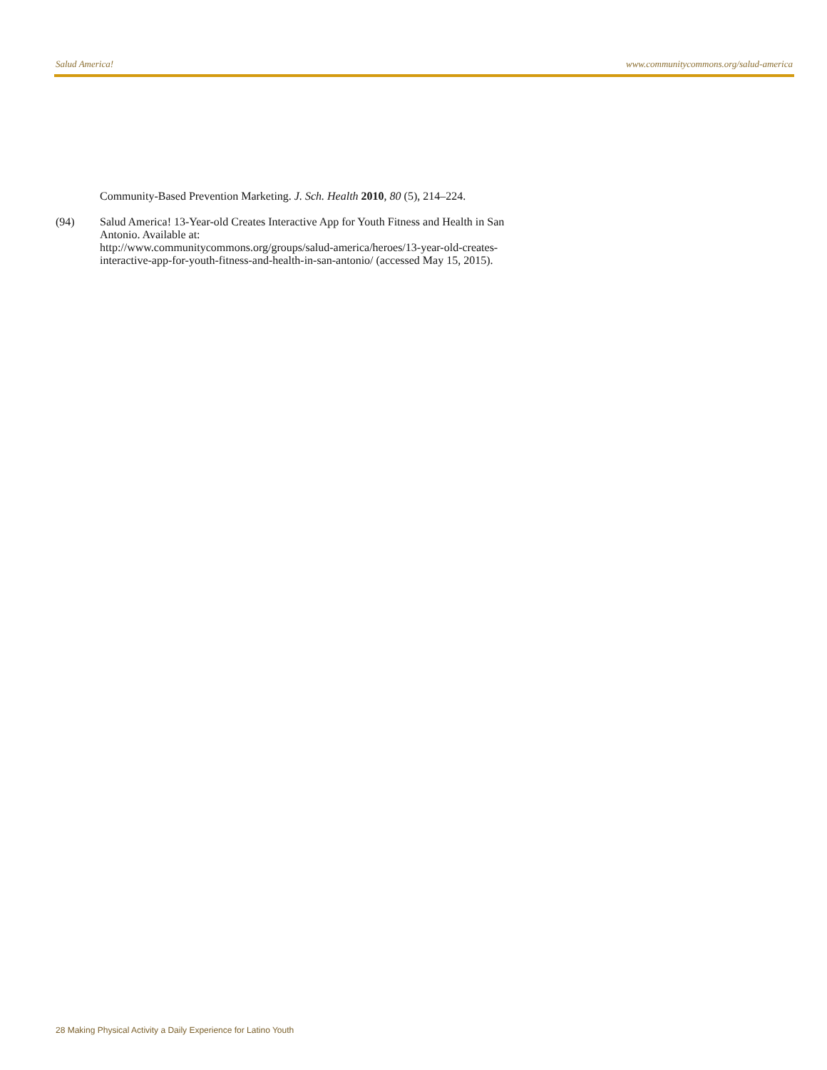Salud America! www.communitycommons.org/salud-america
Community-Based Prevention Marketing. J. Sch. Health 2010, 80 (5), 214–224.
(94) Salud America! 13-Year-old Creates Interactive App for Youth Fitness and Health in San Antonio. Available at:
http://www.communitycommons.org/groups/salud-america/heroes/13-year-old-creates-interactive-app-for-youth-fitness-and-health-in-san-antonio/ (accessed May 15, 2015).
28 Making Physical Activity a Daily Experience for Latino Youth